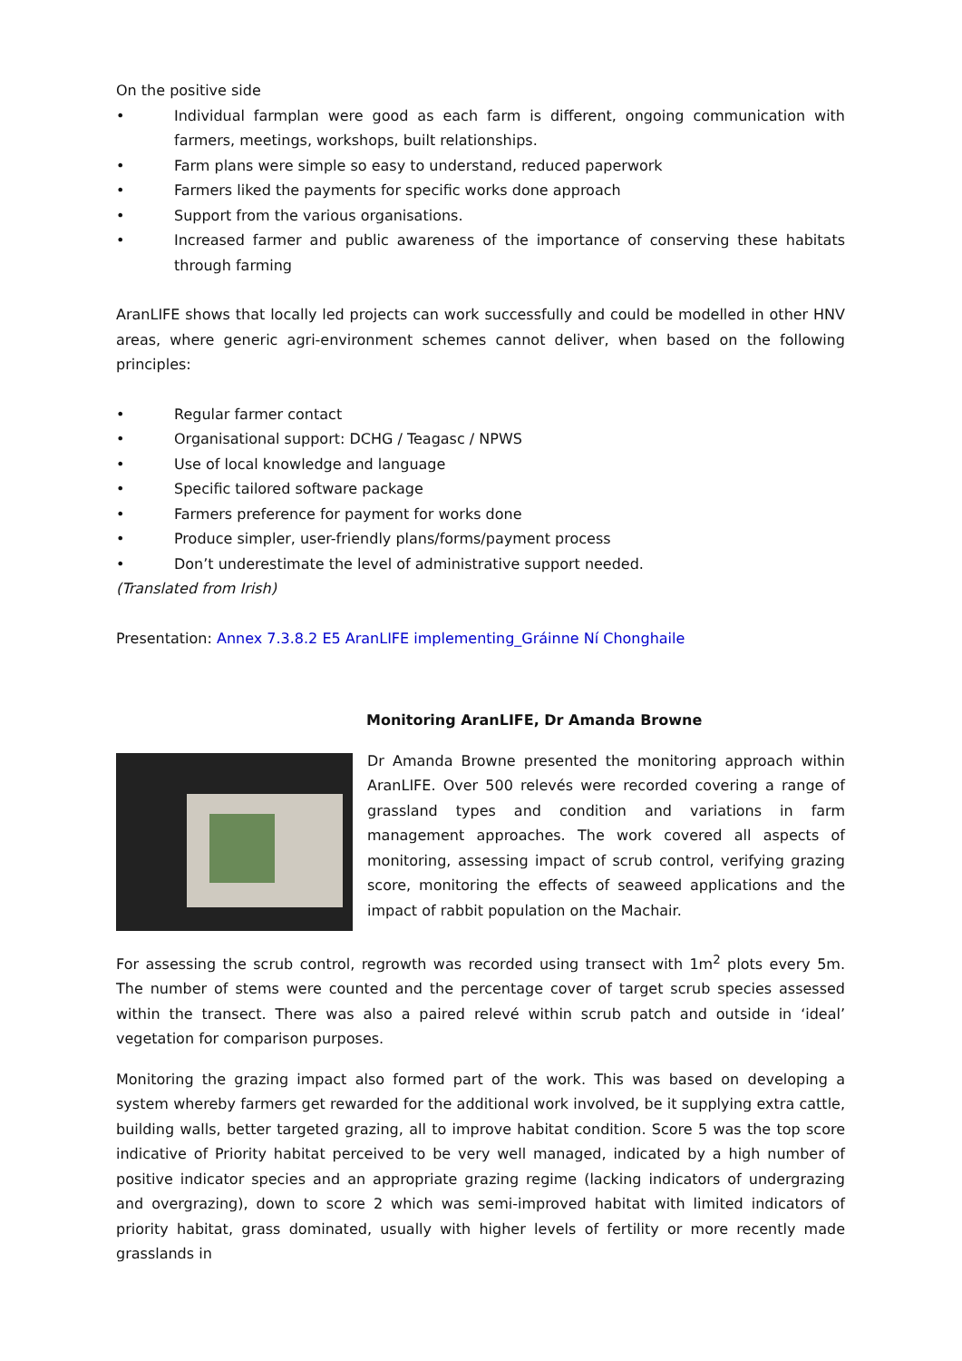On the positive side
• Individual farmplan were good as each farm is different, ongoing communication with farmers, meetings, workshops, built relationships.
• Farm plans were simple so easy to understand, reduced paperwork
• Farmers liked the payments for specific works done approach
• Support from the various organisations.
• Increased farmer and public awareness of the importance of conserving these habitats through farming
AranLIFE shows that locally led projects can work successfully and could be modelled in other HNV areas, where generic agri-environment schemes cannot deliver, when based on the following principles:
• Regular farmer contact
• Organisational support: DCHG / Teagasc / NPWS
• Use of local knowledge and language
• Specific tailored software package
• Farmers preference for payment for works done
• Produce simpler, user-friendly plans/forms/payment process
• Don’t underestimate the level of administrative support needed.
(Translated from Irish)
Presentation: Annex 7.3.8.2 E5 AranLIFE implementing_Gráinne Ní Chonghaile
Monitoring AranLIFE, Dr Amanda Browne
Dr Amanda Browne presented the monitoring approach within AranLIFE. Over 500 relevés were recorded covering a range of grassland types and condition and variations in farm management approaches. The work covered all aspects of monitoring, assessing impact of scrub control, verifying grazing score, monitoring the effects of seaweed applications and the impact of rabbit population on the Machair.
For assessing the scrub control, regrowth was recorded using transect with 1m<sup>2</sup> plots every 5m. The number of stems were counted and the percentage cover of target scrub species assessed within the transect. There was also a paired relevé within scrub patch and outside in ‘ideal’ vegetation for comparison purposes.
Monitoring the grazing impact also formed part of the work. This was based on developing a system whereby farmers get rewarded for the additional work involved, be it supplying extra cattle, building walls, better targeted grazing, all to improve habitat condition. Score 5 was the top score indicative of Priority habitat perceived to be very well managed, indicated by a high number of positive indicator species and an appropriate grazing regime (lacking indicators of undergrazing and overgrazing), down to score 2 which was semi-improved habitat with limited indicators of priority habitat, grass dominated, usually with higher levels of fertility or more recently made grasslands in